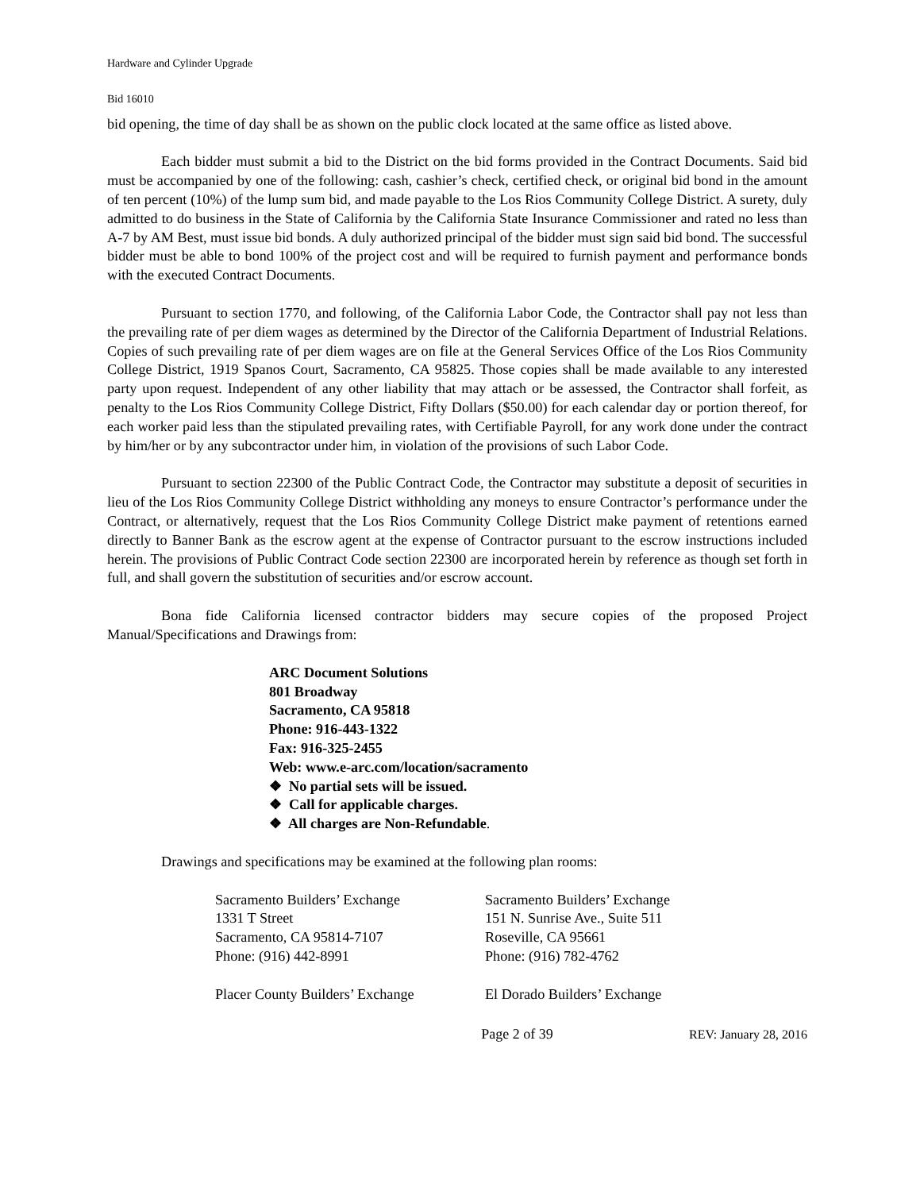Hardware and Cylinder Upgrade
Bid 16010
bid opening, the time of day shall be as shown on the public clock located at the same office as listed above.
Each bidder must submit a bid to the District on the bid forms provided in the Contract Documents. Said bid must be accompanied by one of the following: cash, cashier’s check, certified check, or original bid bond in the amount of ten percent (10%) of the lump sum bid, and made payable to the Los Rios Community College District. A surety, duly admitted to do business in the State of California by the California State Insurance Commissioner and rated no less than A-7 by AM Best, must issue bid bonds. A duly authorized principal of the bidder must sign said bid bond. The successful bidder must be able to bond 100% of the project cost and will be required to furnish payment and performance bonds with the executed Contract Documents.
Pursuant to section 1770, and following, of the California Labor Code, the Contractor shall pay not less than the prevailing rate of per diem wages as determined by the Director of the California Department of Industrial Relations. Copies of such prevailing rate of per diem wages are on file at the General Services Office of the Los Rios Community College District, 1919 Spanos Court, Sacramento, CA 95825. Those copies shall be made available to any interested party upon request. Independent of any other liability that may attach or be assessed, the Contractor shall forfeit, as penalty to the Los Rios Community College District, Fifty Dollars ($50.00) for each calendar day or portion thereof, for each worker paid less than the stipulated prevailing rates, with Certifiable Payroll, for any work done under the contract by him/her or by any subcontractor under him, in violation of the provisions of such Labor Code.
Pursuant to section 22300 of the Public Contract Code, the Contractor may substitute a deposit of securities in lieu of the Los Rios Community College District withholding any moneys to ensure Contractor’s performance under the Contract, or alternatively, request that the Los Rios Community College District make payment of retentions earned directly to Banner Bank as the escrow agent at the expense of Contractor pursuant to the escrow instructions included herein. The provisions of Public Contract Code section 22300 are incorporated herein by reference as though set forth in full, and shall govern the substitution of securities and/or escrow account.
Bona fide California licensed contractor bidders may secure copies of the proposed Project Manual/Specifications and Drawings from:
ARC Document Solutions
801 Broadway
Sacramento, CA 95818
Phone: 916-443-1322
Fax: 916-325-2455
Web: www.e-arc.com/location/sacramento
❖ No partial sets will be issued.
❖ Call for applicable charges.
❖ All charges are Non-Refundable.
Drawings and specifications may be examined at the following plan rooms:
Sacramento Builders’ Exchange
1331 T Street
Sacramento, CA 95814-7107
Phone: (916) 442-8991
Sacramento Builders’ Exchange
151 N. Sunrise Ave., Suite 511
Roseville, CA 95661
Phone: (916) 782-4762
Placer County Builders’ Exchange
El Dorado Builders’ Exchange
Page 2 of 39 REV: January 28, 2016